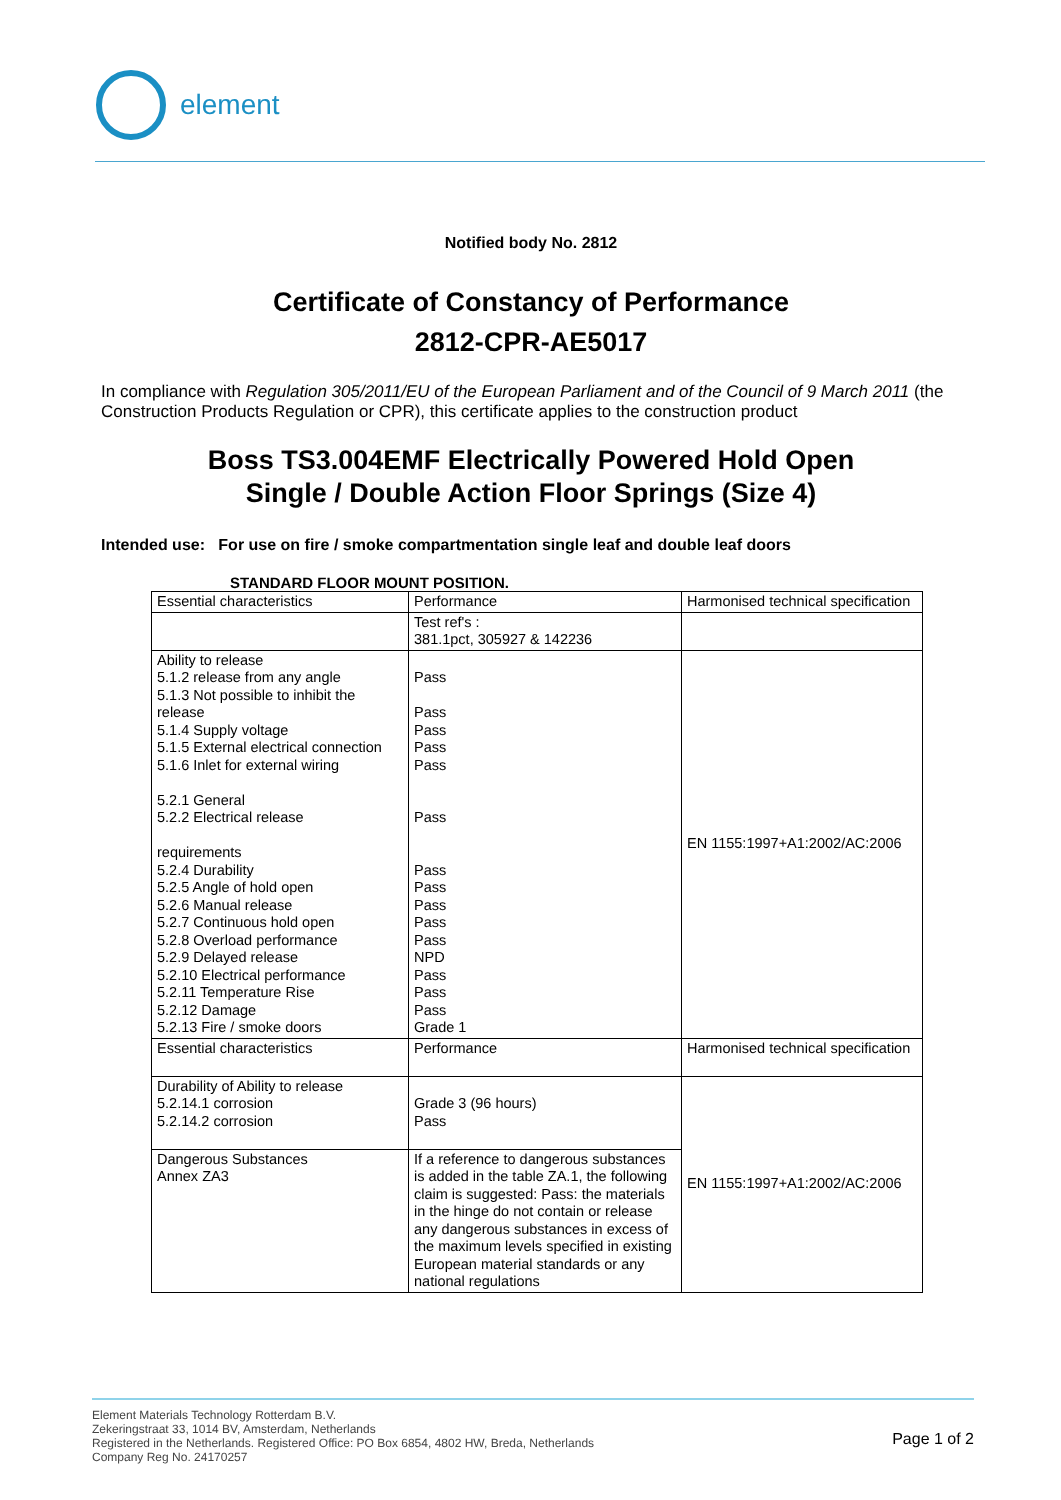element
Notified body No. 2812
Certificate of Constancy of Performance
2812-CPR-AE5017
In compliance with Regulation 305/2011/EU of the European Parliament and of the Council of 9 March 2011 (the Construction Products Regulation or CPR), this certificate applies to the construction product
Boss TS3.004EMF Electrically Powered Hold Open
Single / Double Action Floor Springs (Size 4)
Intended use: For use on fire / smoke compartmentation single leaf and double leaf doors
STANDARD FLOOR MOUNT POSITION.
| Essential characteristics | Performance | Harmonised technical specification |
| | Test ref's : 381.1pct, 305927 & 142236 | |
| Ability to release 5.1.2 release from any angle 5.1.3 Not possible to inhibit the release 5.1.4 Supply voltage 5.1.5 External electrical connection 5.1.6 Inlet for external wiring 5.2.1 General 5.2.2 Electrical release requirements 5.2.4 Durability 5.2.5 Angle of hold open 5.2.6 Manual release 5.2.7 Continuous hold open 5.2.8 Overload performance 5.2.9 Delayed release 5.2.10 Electrical performance 5.2.11 Temperature Rise 5.2.12 Damage 5.2.13 Fire / smoke doors | Pass Pass Pass Pass Pass Pass Pass Pass Pass Pass Pass NPD Pass Pass Pass Grade 1 | EN 1155:1997+A1:2002/AC:2006 |
| Essential characteristics | Performance | Harmonised technical specification |
| Durability of Ability to release 5.2.14.1 corrosion 5.2.14.2 corrosion | Grade 3 (96 hours) Pass | EN 1155:1997+A1:2002/AC:2006 |
| Dangerous Substances Annex ZA3 | If a reference to dangerous substances is added in the table ZA.1, the following claim is suggested: Pass: the materials in the hinge do not contain or release any dangerous substances in excess of the maximum levels specified in existing European material standards or any national regulations | |
Element Materials Technology Rotterdam B.V.
Zekeringstraat 33, 1014 BV, Amsterdam, Netherlands
Registered in the Netherlands. Registered Office: PO Box 6854, 4802 HW, Breda, Netherlands
Company Reg No. 24170257
Page 1 of 2